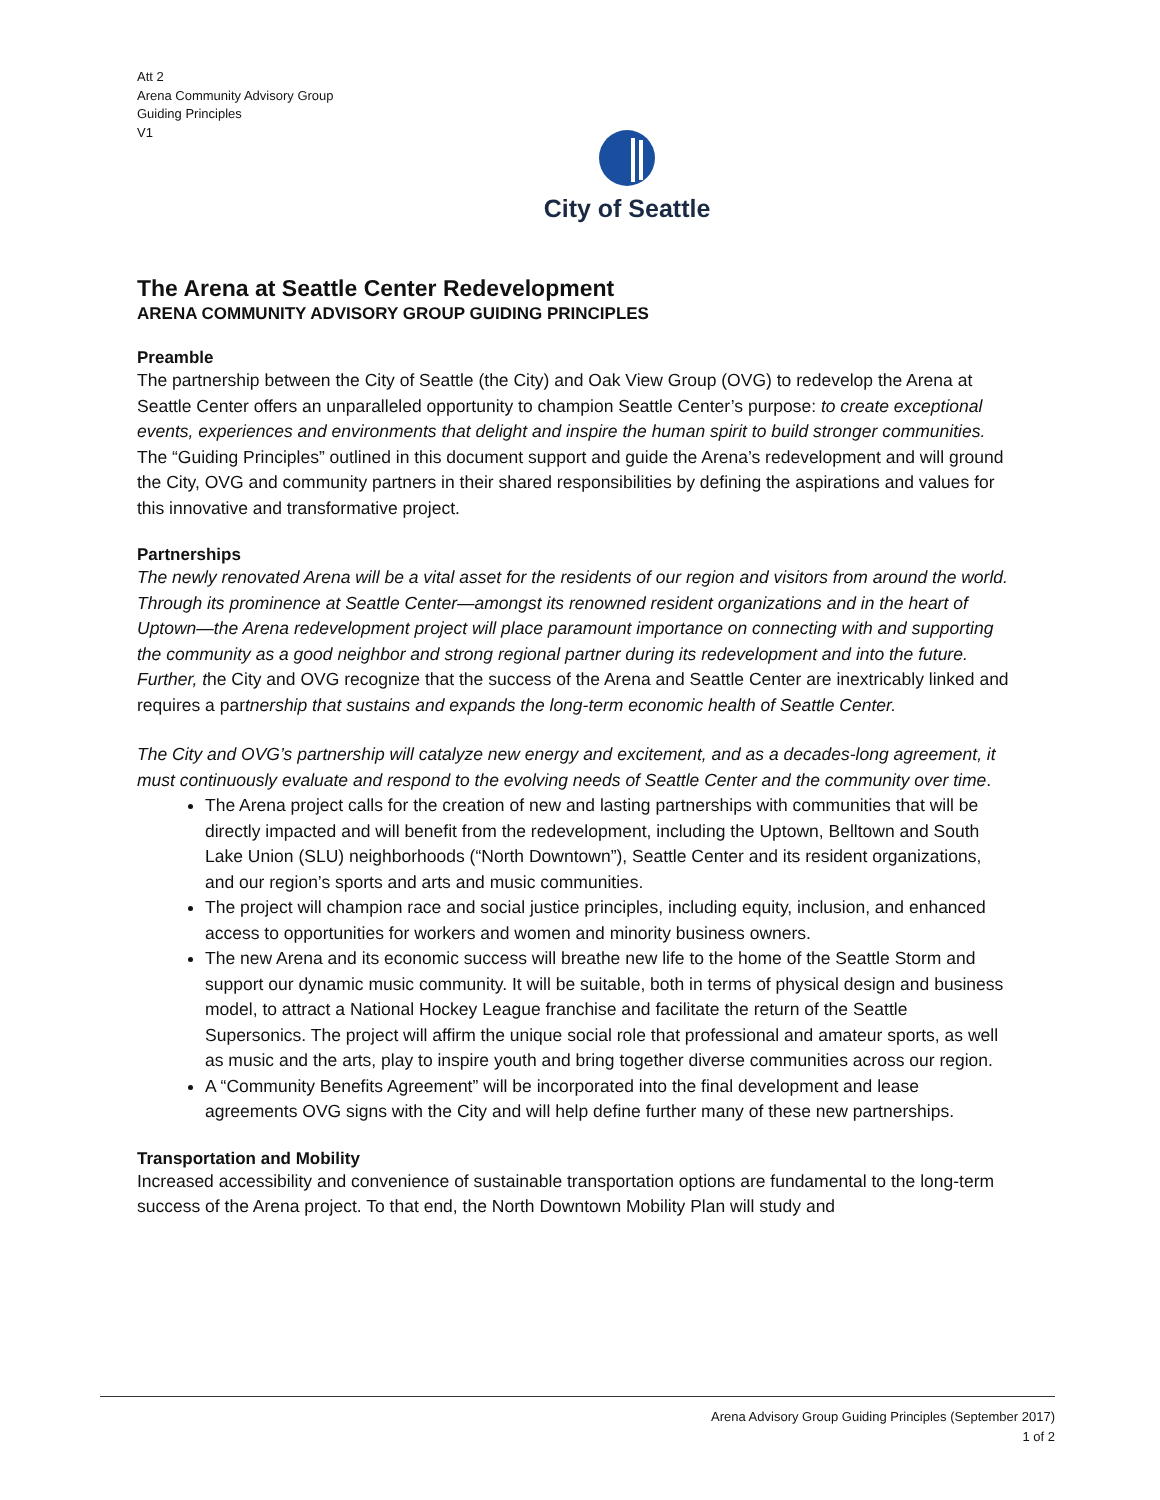Att 2
Arena Community Advisory Group
Guiding Principles
V1
City of Seattle
The Arena at Seattle Center Redevelopment
ARENA COMMUNITY ADVISORY GROUP GUIDING PRINCIPLES
Preamble
The partnership between the City of Seattle (the City) and Oak View Group (OVG) to redevelop the Arena at Seattle Center offers an unparalleled opportunity to champion Seattle Center’s purpose: to create exceptional events, experiences and environments that delight and inspire the human spirit to build stronger communities. The “Guiding Principles” outlined in this document support and guide the Arena’s redevelopment and will ground the City, OVG and community partners in their shared responsibilities by defining the aspirations and values for this innovative and transformative project.
Partnerships
The newly renovated Arena will be a vital asset for the residents of our region and visitors from around the world. Through its prominence at Seattle Center—amongst its renowned resident organizations and in the heart of Uptown—the Arena redevelopment project will place paramount importance on connecting with and supporting the community as a good neighbor and strong regional partner during its redevelopment and into the future. Further, the City and OVG recognize that the success of the Arena and Seattle Center are inextricably linked and requires a partnership that sustains and expands the long-term economic health of Seattle Center.
The City and OVG’s partnership will catalyze new energy and excitement, and as a decades-long agreement, it must continuously evaluate and respond to the evolving needs of Seattle Center and the community over time.
The Arena project calls for the creation of new and lasting partnerships with communities that will be directly impacted and will benefit from the redevelopment, including the Uptown, Belltown and South Lake Union (SLU) neighborhoods (“North Downtown”), Seattle Center and its resident organizations, and our region’s sports and arts and music communities.
The project will champion race and social justice principles, including equity, inclusion, and enhanced access to opportunities for workers and women and minority business owners.
The new Arena and its economic success will breathe new life to the home of the Seattle Storm and support our dynamic music community. It will be suitable, both in terms of physical design and business model, to attract a National Hockey League franchise and facilitate the return of the Seattle Supersonics. The project will affirm the unique social role that professional and amateur sports, as well as music and the arts, play to inspire youth and bring together diverse communities across our region.
A “Community Benefits Agreement” will be incorporated into the final development and lease agreements OVG signs with the City and will help define further many of these new partnerships.
Transportation and Mobility
Increased accessibility and convenience of sustainable transportation options are fundamental to the long-term success of the Arena project. To that end, the North Downtown Mobility Plan will study and
Arena Advisory Group Guiding Principles (September 2017)
1 of 2